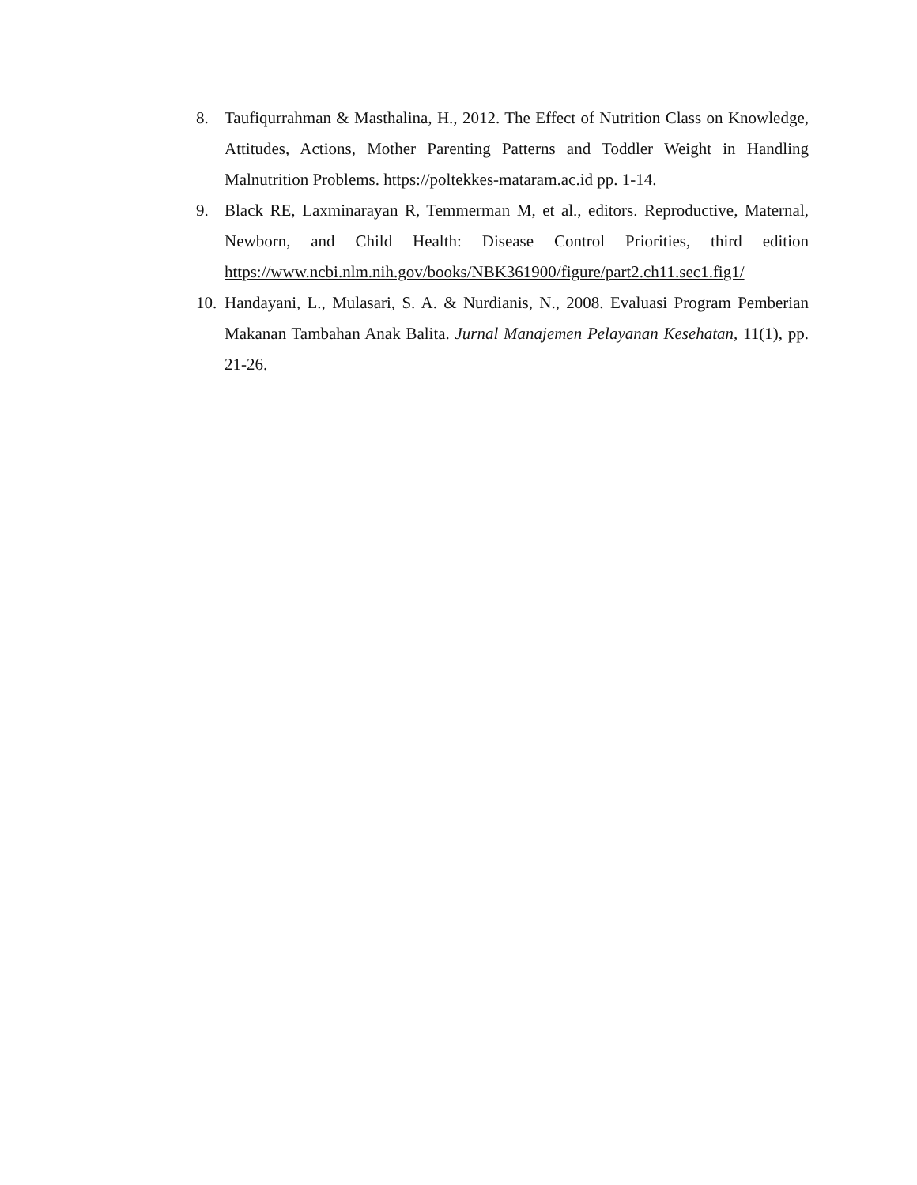8. Taufiqurrahman & Masthalina, H., 2012. The Effect of Nutrition Class on Knowledge, Attitudes, Actions, Mother Parenting Patterns and Toddler Weight in Handling Malnutrition Problems. https://poltekkes-mataram.ac.id pp. 1-14.
9. Black RE, Laxminarayan R, Temmerman M, et al., editors. Reproductive, Maternal, Newborn, and Child Health: Disease Control Priorities, third edition https://www.ncbi.nlm.nih.gov/books/NBK361900/figure/part2.ch11.sec1.fig1/
10. Handayani, L., Mulasari, S. A. & Nurdianis, N., 2008. Evaluasi Program Pemberian Makanan Tambahan Anak Balita. Jurnal Manajemen Pelayanan Kesehatan, 11(1), pp. 21-26.